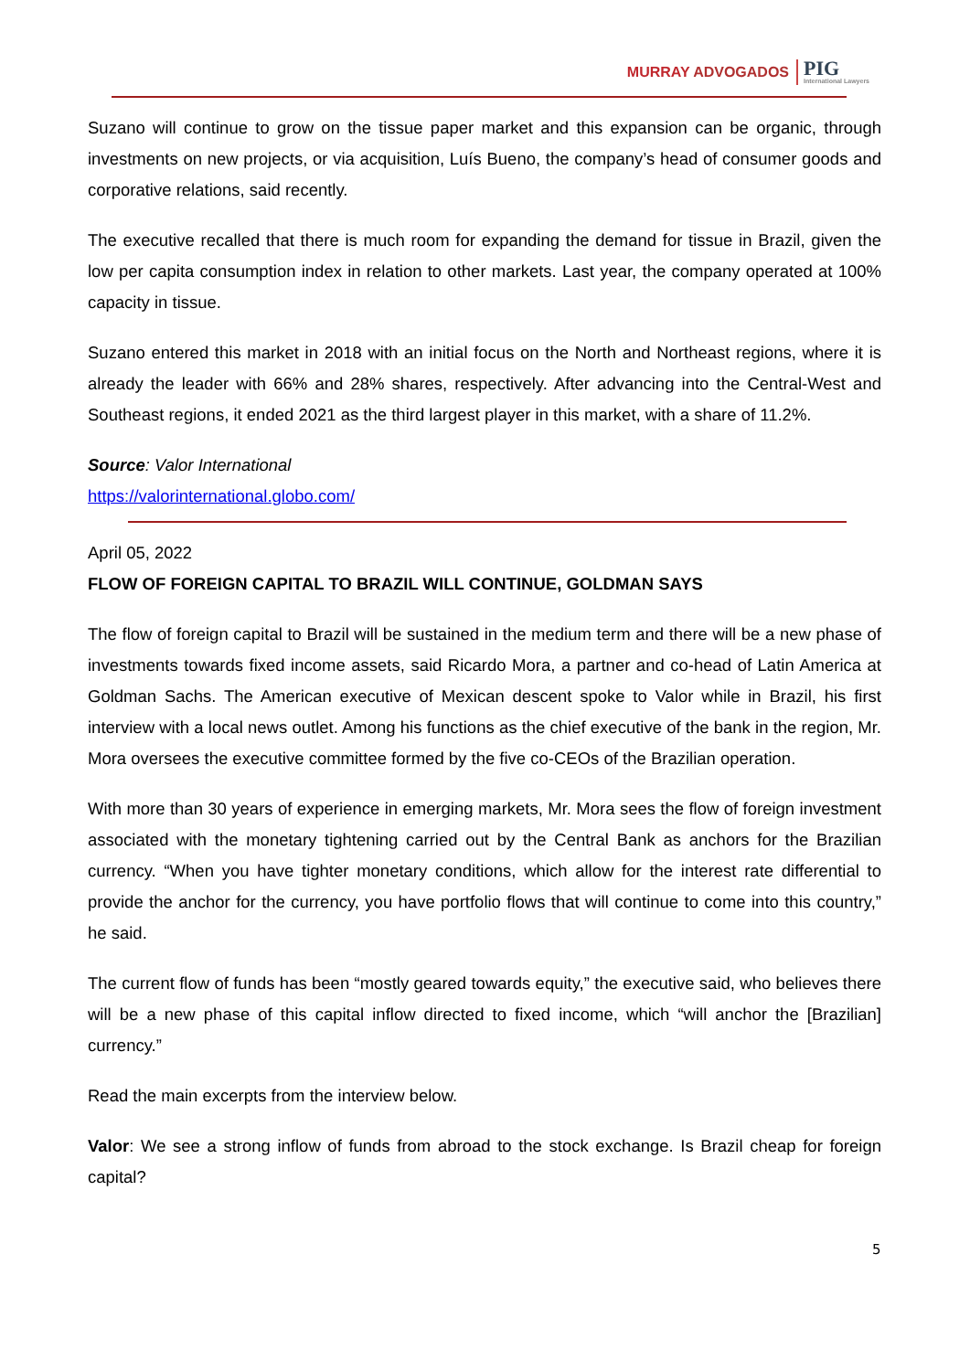MURRAY ADVOGADOS PIG
International Lawyers
Suzano will continue to grow on the tissue paper market and this expansion can be organic, through investments on new projects, or via acquisition, Luís Bueno, the company’s head of consumer goods and corporative relations, said recently.
The executive recalled that there is much room for expanding the demand for tissue in Brazil, given the low per capita consumption index in relation to other markets. Last year, the company operated at 100% capacity in tissue.
Suzano entered this market in 2018 with an initial focus on the North and Northeast regions, where it is already the leader with 66% and 28% shares, respectively. After advancing into the Central-West and Southeast regions, it ended 2021 as the third largest player in this market, with a share of 11.2%.
Source: Valor International
https://valorinternational.globo.com/
April 05, 2022
FLOW OF FOREIGN CAPITAL TO BRAZIL WILL CONTINUE, GOLDMAN SAYS
The flow of foreign capital to Brazil will be sustained in the medium term and there will be a new phase of investments towards fixed income assets, said Ricardo Mora, a partner and co-head of Latin America at Goldman Sachs. The American executive of Mexican descent spoke to Valor while in Brazil, his first interview with a local news outlet. Among his functions as the chief executive of the bank in the region, Mr. Mora oversees the executive committee formed by the five co-CEOs of the Brazilian operation.
With more than 30 years of experience in emerging markets, Mr. Mora sees the flow of foreign investment associated with the monetary tightening carried out by the Central Bank as anchors for the Brazilian currency. “When you have tighter monetary conditions, which allow for the interest rate differential to provide the anchor for the currency, you have portfolio flows that will continue to come into this country,” he said.
The current flow of funds has been “mostly geared towards equity,” the executive said, who believes there will be a new phase of this capital inflow directed to fixed income, which “will anchor the [Brazilian] currency.”
Read the main excerpts from the interview below.
Valor: We see a strong inflow of funds from abroad to the stock exchange. Is Brazil cheap for foreign capital?
5